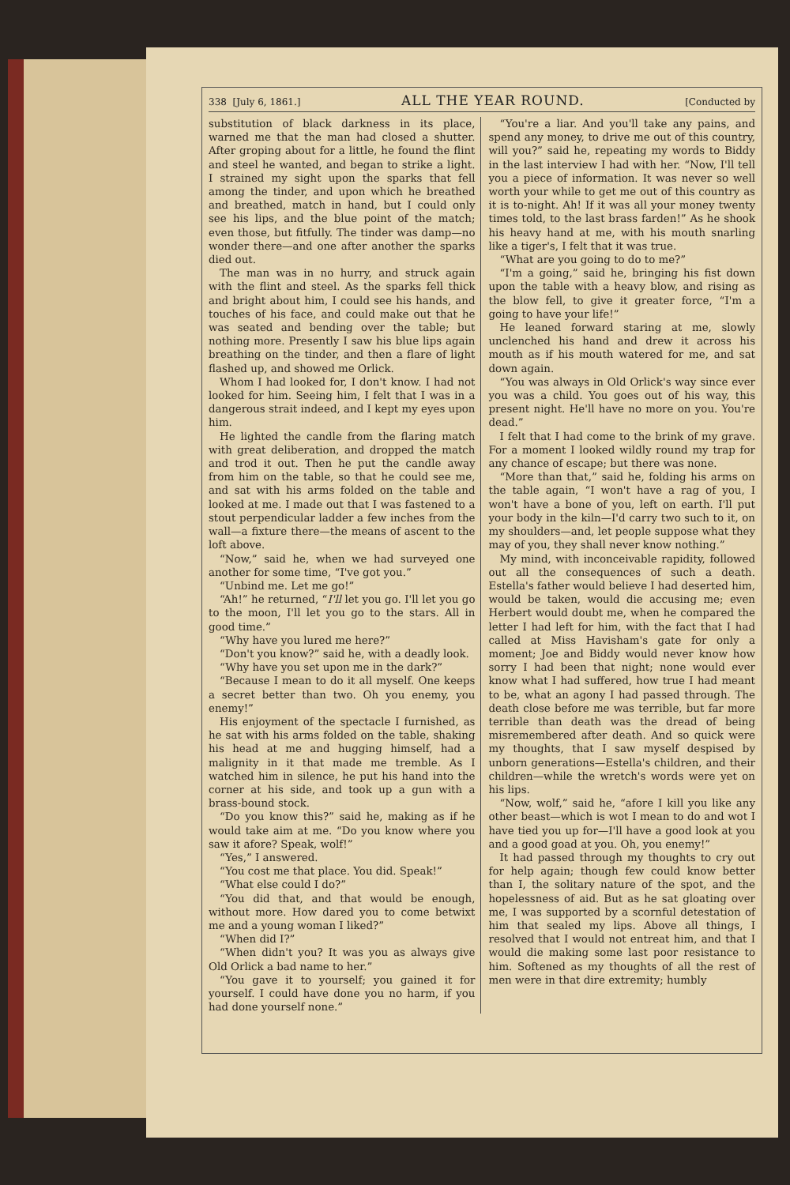338 [July 6, 1861.] ALL THE YEAR ROUND. [Conducted by
substitution of black darkness in its place, warned me that the man had closed a shutter. After groping about for a little, he found the flint and steel he wanted, and began to strike a light. I strained my sight upon the sparks that fell among the tinder, and upon which he breathed and breathed, match in hand, but I could only see his lips, and the blue point of the match; even those, but fitfully. The tinder was damp—no wonder there—and one after another the sparks died out.
The man was in no hurry, and struck again with the flint and steel. As the sparks fell thick and bright about him, I could see his hands, and touches of his face, and could make out that he was seated and bending over the table; but nothing more. Presently I saw his blue lips again breathing on the tinder, and then a flare of light flashed up, and showed me Orlick.
Whom I had looked for, I don't know. I had not looked for him. Seeing him, I felt that I was in a dangerous strait indeed, and I kept my eyes upon him.
He lighted the candle from the flaring match with great deliberation, and dropped the match and trod it out. Then he put the candle away from him on the table, so that he could see me, and sat with his arms folded on the table and looked at me. I made out that I was fastened to a stout perpendicular ladder a few inches from the wall—a fixture there—the means of ascent to the loft above.
“Now,” said he, when we had surveyed one another for some time, “I've got you.”
“Unbind me. Let me go!”
“Ah!” he returned, “I'll let you go. I'll let you go to the moon, I'll let you go to the stars. All in good time.”
“Why have you lured me here?”
“Don't you know?” said he, with a deadly look.
“Why have you set upon me in the dark?”
“Because I mean to do it all myself. One keeps a secret better than two. Oh you enemy, you enemy!”
His enjoyment of the spectacle I furnished, as he sat with his arms folded on the table, shaking his head at me and hugging himself, had a malignity in it that made me tremble. As I watched him in silence, he put his hand into the corner at his side, and took up a gun with a brass-bound stock.
“Do you know this?” said he, making as if he would take aim at me. “Do you know where you saw it afore? Speak, wolf!”
“Yes,” I answered.
“You cost me that place. You did. Speak!”
“What else could I do?”
“You did that, and that would be enough, without more. How dared you to come betwixt me and a young woman I liked?”
“When did I?”
“When didn't you? It was you as always give Old Orlick a bad name to her.”
“You gave it to yourself; you gained it for yourself. I could have done you no harm, if you had done yourself none.”
“You're a liar. And you'll take any pains, and spend any money, to drive me out of this country, will you?” said he, repeating my words to Biddy in the last interview I had with her. “Now, I'll tell you a piece of information. It was never so well worth your while to get me out of this country as it is to-night. Ah! If it was all your money twenty times told, to the last brass farden!” As he shook his heavy hand at me, with his mouth snarling like a tiger's, I felt that it was true.
“What are you going to do to me?”
“I'm a going,” said he, bringing his fist down upon the table with a heavy blow, and rising as the blow fell, to give it greater force, “I'm a going to have your life!”
He leaned forward staring at me, slowly unclenched his hand and drew it across his mouth as if his mouth watered for me, and sat down again.
“You was always in Old Orlick's way since ever you was a child. You goes out of his way, this present night. He'll have no more on you. You're dead.”
I felt that I had come to the brink of my grave. For a moment I looked wildly round my trap for any chance of escape; but there was none.
“More than that,” said he, folding his arms on the table again, “I won't have a rag of you, I won't have a bone of you, left on earth. I'll put your body in the kiln—I'd carry two such to it, on my shoulders—and, let people suppose what they may of you, they shall never know nothing.”
My mind, with inconceivable rapidity, followed out all the consequences of such a death. Estella's father would believe I had deserted him, would be taken, would die accusing me; even Herbert would doubt me, when he compared the letter I had left for him, with the fact that I had called at Miss Havisham's gate for only a moment; Joe and Biddy would never know how sorry I had been that night; none would ever know what I had suffered, how true I had meant to be, what an agony I had passed through. The death close before me was terrible, but far more terrible than death was the dread of being misremembered after death. And so quick were my thoughts, that I saw myself despised by unborn generations—Estella's children, and their children—while the wretch's words were yet on his lips.
“Now, wolf,” said he, “afore I kill you like any other beast—which is wot I mean to do and wot I have tied you up for—I'll have a good look at you and a good goad at you. Oh, you enemy!”
It had passed through my thoughts to cry out for help again; though few could know better than I, the solitary nature of the spot, and the hopelessness of aid. But as he sat gloating over me, I was supported by a scornful detestation of him that sealed my lips. Above all things, I resolved that I would not entreat him, and that I would die making some last poor resistance to him. Softened as my thoughts of all the rest of men were in that dire extremity; humbly